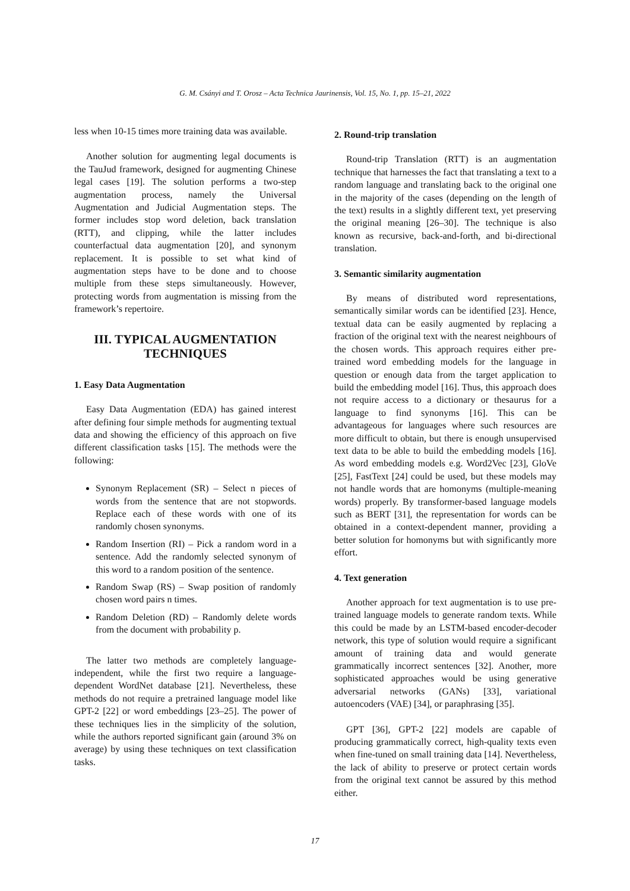G. M. Csányi and T. Orosz – Acta Technica Jaurinensis, Vol. 15, No. 1, pp. 15–21, 2022
less when 10-15 times more training data was available.
Another solution for augmenting legal documents is the TauJud framework, designed for augmenting Chinese legal cases [19]. The solution performs a two-step augmentation process, namely the Universal Augmentation and Judicial Augmentation steps. The former includes stop word deletion, back translation (RTT), and clipping, while the latter includes counterfactual data augmentation [20], and synonym replacement. It is possible to set what kind of augmentation steps have to be done and to choose multiple from these steps simultaneously. However, protecting words from augmentation is missing from the framework’s repertoire.
III. TYPICAL AUGMENTATION TECHNIQUES
1. Easy Data Augmentation
Easy Data Augmentation (EDA) has gained interest after defining four simple methods for augmenting textual data and showing the efficiency of this approach on five different classification tasks [15]. The methods were the following:
Synonym Replacement (SR) – Select n pieces of words from the sentence that are not stopwords. Replace each of these words with one of its randomly chosen synonyms.
Random Insertion (RI) – Pick a random word in a sentence. Add the randomly selected synonym of this word to a random position of the sentence.
Random Swap (RS) – Swap position of randomly chosen word pairs n times.
Random Deletion (RD) – Randomly delete words from the document with probability p.
The latter two methods are completely language-independent, while the first two require a language-dependent WordNet database [21]. Nevertheless, these methods do not require a pretrained language model like GPT-2 [22] or word embeddings [23–25]. The power of these techniques lies in the simplicity of the solution, while the authors reported significant gain (around 3% on average) by using these techniques on text classification tasks.
2. Round-trip translation
Round-trip Translation (RTT) is an augmentation technique that harnesses the fact that translating a text to a random language and translating back to the original one in the majority of the cases (depending on the length of the text) results in a slightly different text, yet preserving the original meaning [26–30]. The technique is also known as recursive, back-and-forth, and bi-directional translation.
3. Semantic similarity augmentation
By means of distributed word representations, semantically similar words can be identified [23]. Hence, textual data can be easily augmented by replacing a fraction of the original text with the nearest neighbours of the chosen words. This approach requires either pre-trained word embedding models for the language in question or enough data from the target application to build the embedding model [16]. Thus, this approach does not require access to a dictionary or thesaurus for a language to find synonyms [16]. This can be advantageous for languages where such resources are more difficult to obtain, but there is enough unsupervised text data to be able to build the embedding models [16]. As word embedding models e.g. Word2Vec [23], GloVe [25], FastText [24] could be used, but these models may not handle words that are homonyms (multiple-meaning words) properly. By transformer-based language models such as BERT [31], the representation for words can be obtained in a context-dependent manner, providing a better solution for homonyms but with significantly more effort.
4. Text generation
Another approach for text augmentation is to use pre-trained language models to generate random texts. While this could be made by an LSTM-based encoder-decoder network, this type of solution would require a significant amount of training data and would generate grammatically incorrect sentences [32]. Another, more sophisticated approaches would be using generative adversarial networks (GANs) [33], variational autoencoders (VAE) [34], or paraphrasing [35].
GPT [36], GPT-2 [22] models are capable of producing grammatically correct, high-quality texts even when fine-tuned on small training data [14]. Nevertheless, the lack of ability to preserve or protect certain words from the original text cannot be assured by this method either.
17